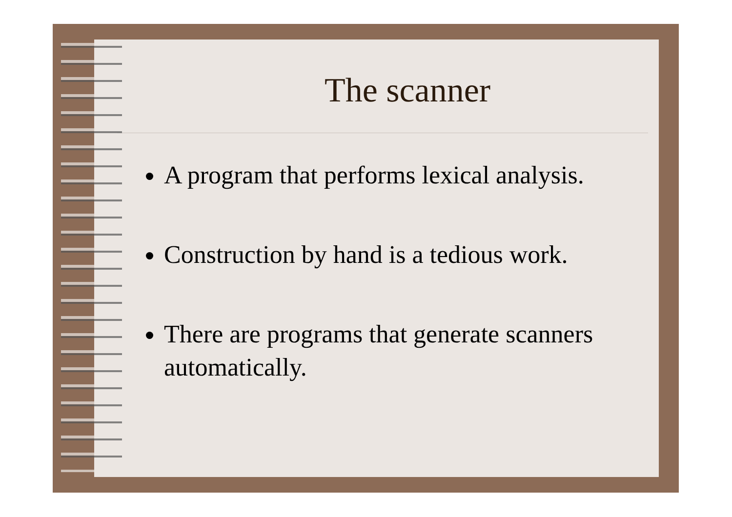The scanner
A program that performs lexical analysis.
Construction by hand is a tedious work.
There are programs that generate scanners automatically.